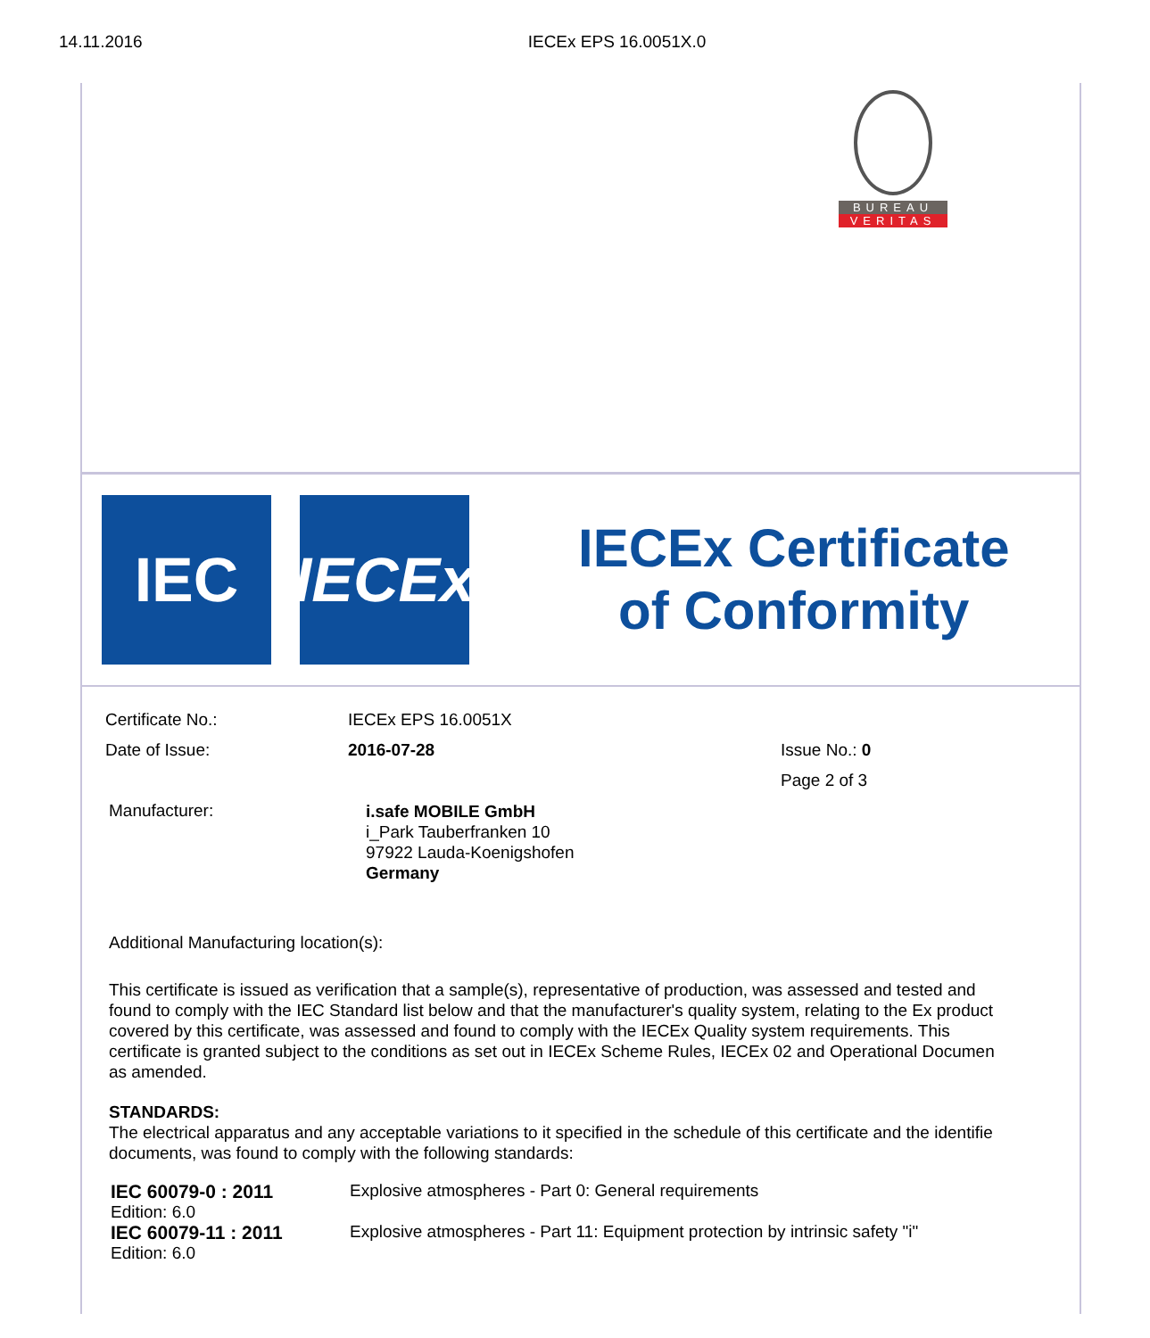14.11.2016 IECEx EPS 16.0051X.0
BUREAU
VERITAS
IEC
IECEx
IECEx Certificate
of Conformity
| Certificate No.: | IECEx EPS 16.0051X | |
| Date of Issue: | 2016-07-28 | Issue No.: 0 |
| | | Page 2 of 3 |
| Manufacturer: | i.safe MOBILE GmbH i_Park Tauberfranken 10 97922 Lauda-Koenigshofen Germany | |
Additional Manufacturing location(s):
This certificate is issued as verification that a sample(s), representative of production, was assessed and tested and
found to comply with the IEC Standard list below and that the manufacturer's quality system, relating to the Ex product
covered by this certificate, was assessed and found to comply with the IECEx Quality system requirements. This
certificate is granted subject to the conditions as set out in IECEx Scheme Rules, IECEx 02 and Operational Documen
as amended.
STANDARDS:
The electrical apparatus and any acceptable variations to it specified in the schedule of this certificate and the identifie
documents, was found to comply with the following standards:
| IEC 60079-0 : 2011 Edition: 6.0 | Explosive atmospheres - Part 0: General requirements |
| IEC 60079-11 : 2011 Edition: 6.0 | Explosive atmospheres - Part 11: Equipment protection by intrinsic safety "i" |